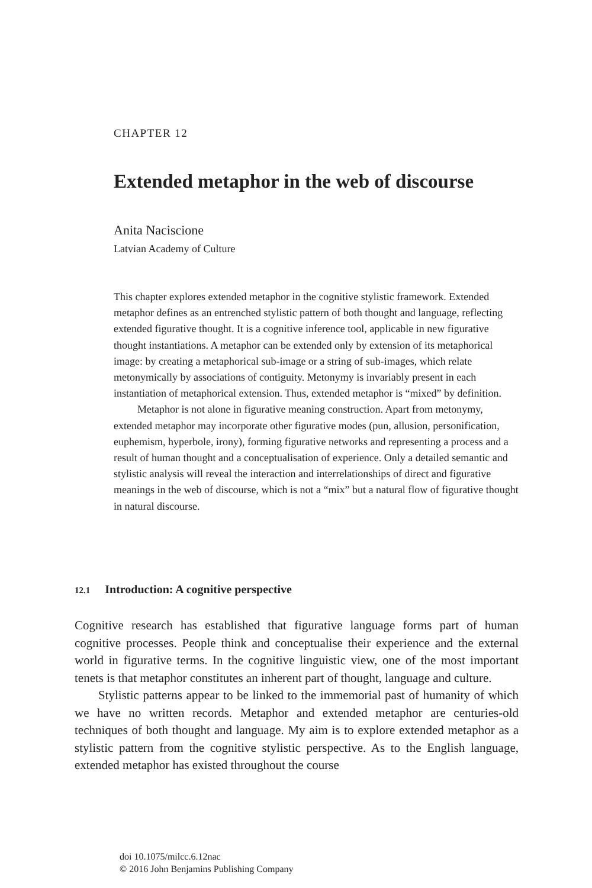CHAPTER 12
Extended metaphor in the web of discourse
Anita Naciscione
Latvian Academy of Culture
This chapter explores extended metaphor in the cognitive stylistic framework. Extended metaphor defines as an entrenched stylistic pattern of both thought and language, reflecting extended figurative thought. It is a cognitive inference tool, applicable in new figurative thought instantiations. A metaphor can be extended only by extension of its metaphorical image: by creating a metaphorical sub-image or a string of sub-images, which relate metonymically by associations of contiguity. Metonymy is invariably present in each instantiation of metaphorical extension. Thus, extended metaphor is “mixed” by definition.
Metaphor is not alone in figurative meaning construction. Apart from metonymy, extended metaphor may incorporate other figurative modes (pun, allusion, personification, euphemism, hyperbole, irony), forming figurative networks and representing a process and a result of human thought and a conceptualisation of experience. Only a detailed semantic and stylistic analysis will reveal the interaction and interrelationships of direct and figurative meanings in the web of discourse, which is not a “mix” but a natural flow of figurative thought in natural discourse.
12.1 Introduction: A cognitive perspective
Cognitive research has established that figurative language forms part of human cognitive processes. People think and conceptualise their experience and the external world in figurative terms. In the cognitive linguistic view, one of the most important tenets is that metaphor constitutes an inherent part of thought, language and culture.
Stylistic patterns appear to be linked to the immemorial past of humanity of which we have no written records. Metaphor and extended metaphor are centuries-old techniques of both thought and language. My aim is to explore extended metaphor as a stylistic pattern from the cognitive stylistic perspective. As to the English language, extended metaphor has existed throughout the course
doi 10.1075/milcc.6.12nac
© 2016 John Benjamins Publishing Company